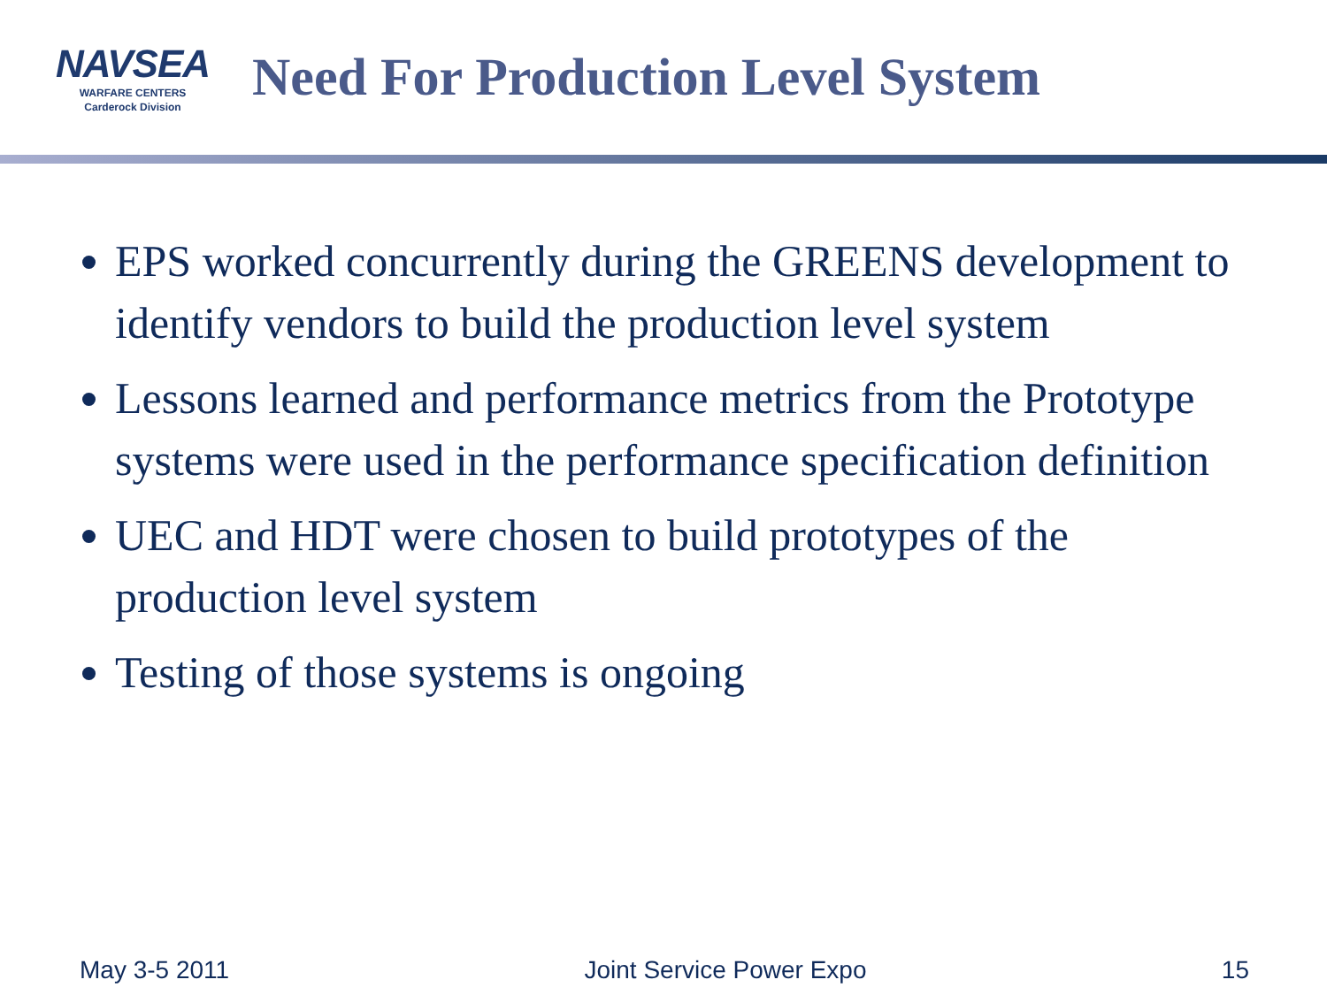NAVSEA
WARFARE CENTERS
Carderock Division
Need For Production Level System
EPS worked concurrently during the GREENS development to identify vendors to build the production level system
Lessons learned and performance metrics from the Prototype systems were used in the performance specification definition
UEC and HDT were chosen to build prototypes of the production level system
Testing of those systems is ongoing
May 3-5 2011 Joint Service Power Expo 15